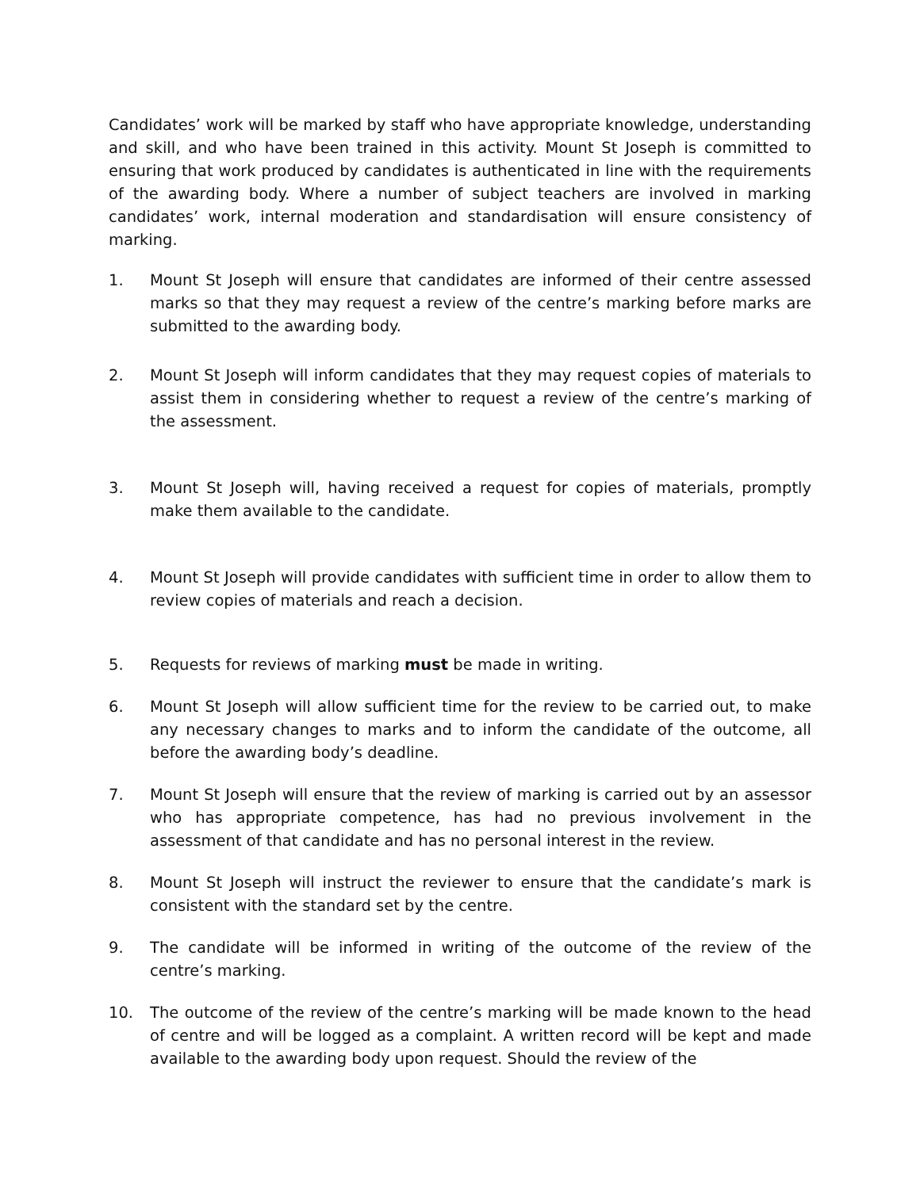Candidates’ work will be marked by staff who have appropriate knowledge, understanding and skill, and who have been trained in this activity. Mount St Joseph is committed to ensuring that work produced by candidates is authenticated in line with the requirements of the awarding body. Where a number of subject teachers are involved in marking candidates’ work, internal moderation and standardisation will ensure consistency of marking.
1. Mount St Joseph will ensure that candidates are informed of their centre assessed marks so that they may request a review of the centre’s marking before marks are submitted to the awarding body.
2. Mount St Joseph will inform candidates that they may request copies of materials to assist them in considering whether to request a review of the centre’s marking of the assessment.
3. Mount St Joseph will, having received a request for copies of materials, promptly make them available to the candidate.
4. Mount St Joseph will provide candidates with sufficient time in order to allow them to review copies of materials and reach a decision.
5. Requests for reviews of marking must be made in writing.
6. Mount St Joseph will allow sufficient time for the review to be carried out, to make any necessary changes to marks and to inform the candidate of the outcome, all before the awarding body’s deadline.
7. Mount St Joseph will ensure that the review of marking is carried out by an assessor who has appropriate competence, has had no previous involvement in the assessment of that candidate and has no personal interest in the review.
8. Mount St Joseph will instruct the reviewer to ensure that the candidate’s mark is consistent with the standard set by the centre.
9. The candidate will be informed in writing of the outcome of the review of the centre’s marking.
10. The outcome of the review of the centre’s marking will be made known to the head of centre and will be logged as a complaint. A written record will be kept and made available to the awarding body upon request. Should the review of the